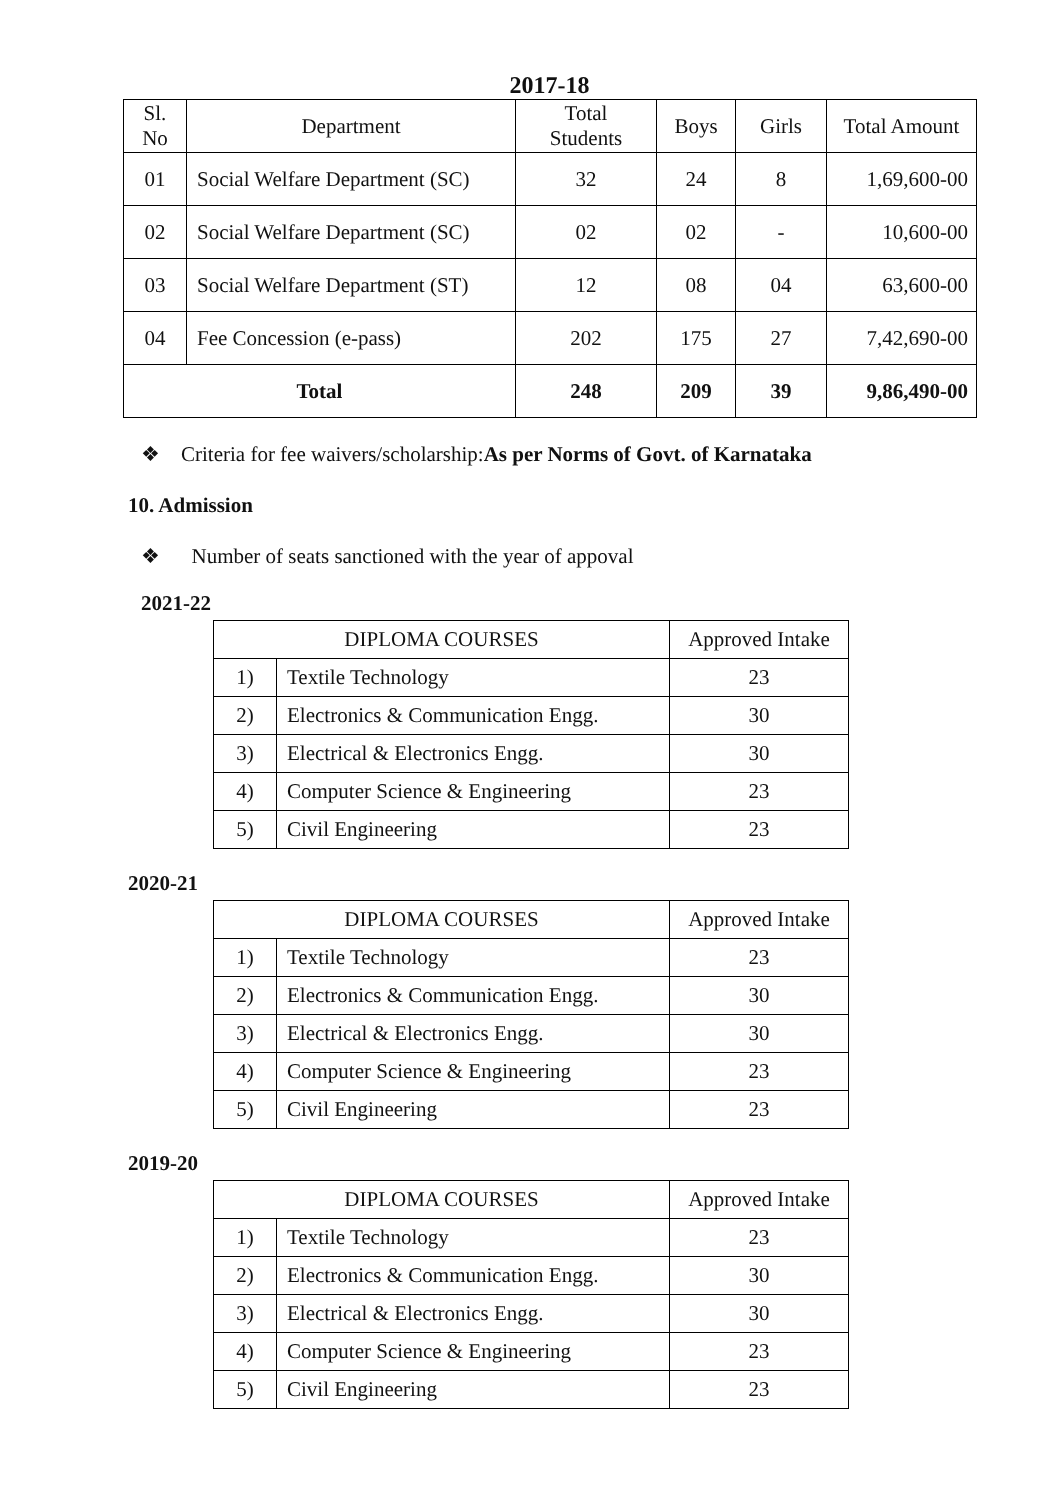2017-18
| Sl. No | Department | Total Students | Boys | Girls | Total Amount |
| --- | --- | --- | --- | --- | --- |
| 01 | Social Welfare Department (SC) | 32 | 24 | 8 | 1,69,600-00 |
| 02 | Social Welfare Department (SC) | 02 | 02 | - | 10,600-00 |
| 03 | Social Welfare Department (ST) | 12 | 08 | 04 | 63,600-00 |
| 04 | Fee Concession (e-pass) | 202 | 175 | 27 | 7,42,690-00 |
| Total | | 248 | 209 | 39 | 9,86,490-00 |
❖ Criteria for fee waivers/scholarship:As per Norms of Govt. of Karnataka
10. Admission
❖ Number of seats sanctioned with the year of appoval
2021-22
| DIPLOMA COURSES | | Approved Intake |
| --- | --- | --- |
| 1) | Textile Technology | 23 |
| 2) | Electronics & Communication Engg. | 30 |
| 3) | Electrical & Electronics Engg. | 30 |
| 4) | Computer Science & Engineering | 23 |
| 5) | Civil Engineering | 23 |
2020-21
| DIPLOMA COURSES | | Approved Intake |
| --- | --- | --- |
| 1) | Textile Technology | 23 |
| 2) | Electronics & Communication Engg. | 30 |
| 3) | Electrical & Electronics Engg. | 30 |
| 4) | Computer Science & Engineering | 23 |
| 5) | Civil Engineering | 23 |
2019-20
| DIPLOMA COURSES | | Approved Intake |
| --- | --- | --- |
| 1) | Textile Technology | 23 |
| 2) | Electronics & Communication Engg. | 30 |
| 3) | Electrical & Electronics Engg. | 30 |
| 4) | Computer Science & Engineering | 23 |
| 5) | Civil Engineering | 23 |